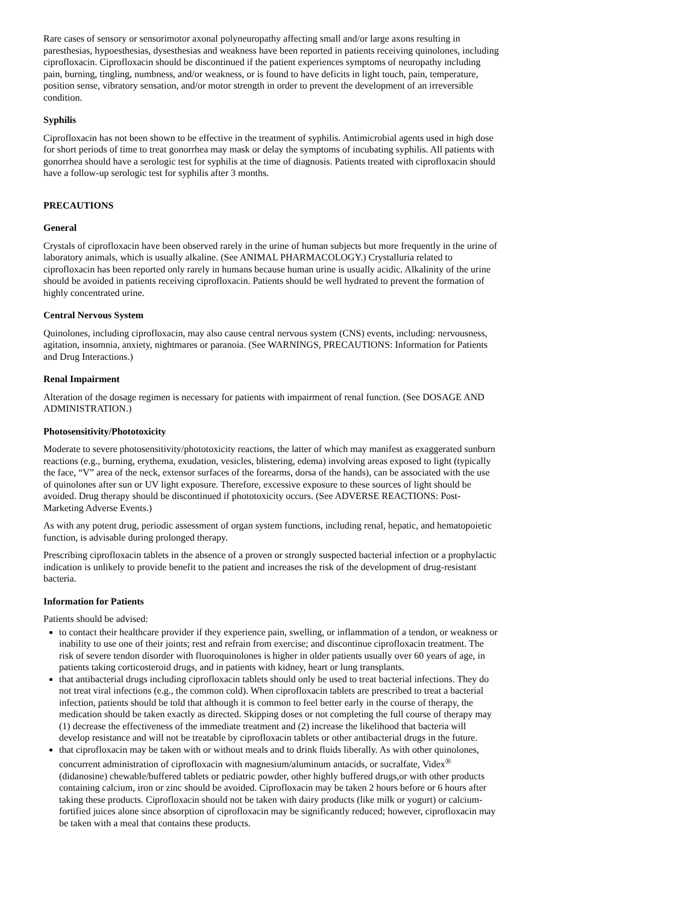Rare cases of sensory or sensorimotor axonal polyneuropathy affecting small and/or large axons resulting in paresthesias, hypoesthesias, dysesthesias and weakness have been reported in patients receiving quinolones, including ciprofloxacin. Ciprofloxacin should be discontinued if the patient experiences symptoms of neuropathy including pain, burning, tingling, numbness, and/or weakness, or is found to have deficits in light touch, pain, temperature, position sense, vibratory sensation, and/or motor strength in order to prevent the development of an irreversible condition.
Syphilis
Ciprofloxacin has not been shown to be effective in the treatment of syphilis. Antimicrobial agents used in high dose for short periods of time to treat gonorrhea may mask or delay the symptoms of incubating syphilis. All patients with gonorrhea should have a serologic test for syphilis at the time of diagnosis. Patients treated with ciprofloxacin should have a follow-up serologic test for syphilis after 3 months.
PRECAUTIONS
General
Crystals of ciprofloxacin have been observed rarely in the urine of human subjects but more frequently in the urine of laboratory animals, which is usually alkaline. (See ANIMAL PHARMACOLOGY.) Crystalluria related to ciprofloxacin has been reported only rarely in humans because human urine is usually acidic. Alkalinity of the urine should be avoided in patients receiving ciprofloxacin. Patients should be well hydrated to prevent the formation of highly concentrated urine.
Central Nervous System
Quinolones, including ciprofloxacin, may also cause central nervous system (CNS) events, including: nervousness, agitation, insomnia, anxiety, nightmares or paranoia. (See WARNINGS, PRECAUTIONS: Information for Patients and Drug Interactions.)
Renal Impairment
Alteration of the dosage regimen is necessary for patients with impairment of renal function. (See DOSAGE AND ADMINISTRATION.)
Photosensitivity/Phototoxicity
Moderate to severe photosensitivity/phototoxicity reactions, the latter of which may manifest as exaggerated sunburn reactions (e.g., burning, erythema, exudation, vesicles, blistering, edema) involving areas exposed to light (typically the face, “V” area of the neck, extensor surfaces of the forearms, dorsa of the hands), can be associated with the use of quinolones after sun or UV light exposure. Therefore, excessive exposure to these sources of light should be avoided. Drug therapy should be discontinued if phototoxicity occurs. (See ADVERSE REACTIONS: Post-Marketing Adverse Events.)
As with any potent drug, periodic assessment of organ system functions, including renal, hepatic, and hematopoietic function, is advisable during prolonged therapy.
Prescribing ciprofloxacin tablets in the absence of a proven or strongly suspected bacterial infection or a prophylactic indication is unlikely to provide benefit to the patient and increases the risk of the development of drug-resistant bacteria.
Information for Patients
Patients should be advised:
to contact their healthcare provider if they experience pain, swelling, or inflammation of a tendon, or weakness or inability to use one of their joints; rest and refrain from exercise; and discontinue ciprofloxacin treatment. The risk of severe tendon disorder with fluoroquinolones is higher in older patients usually over 60 years of age, in patients taking corticosteroid drugs, and in patients with kidney, heart or lung transplants.
that antibacterial drugs including ciprofloxacin tablets should only be used to treat bacterial infections. They do not treat viral infections (e.g., the common cold). When ciprofloxacin tablets are prescribed to treat a bacterial infection, patients should be told that although it is common to feel better early in the course of therapy, the medication should be taken exactly as directed. Skipping doses or not completing the full course of therapy may (1) decrease the effectiveness of the immediate treatment and (2) increase the likelihood that bacteria will develop resistance and will not be treatable by ciprofloxacin tablets or other antibacterial drugs in the future.
that ciprofloxacin may be taken with or without meals and to drink fluids liberally. As with other quinolones, concurrent administration of ciprofloxacin with magnesium/aluminum antacids, or sucralfate, Videx<sup>®</sup> (didanosine) chewable/buffered tablets or pediatric powder, other highly buffered drugs,or with other products containing calcium, iron or zinc should be avoided. Ciprofloxacin may be taken 2 hours before or 6 hours after taking these products. Ciprofloxacin should not be taken with dairy products (like milk or yogurt) or calcium-fortified juices alone since absorption of ciprofloxacin may be significantly reduced; however, ciprofloxacin may be taken with a meal that contains these products.